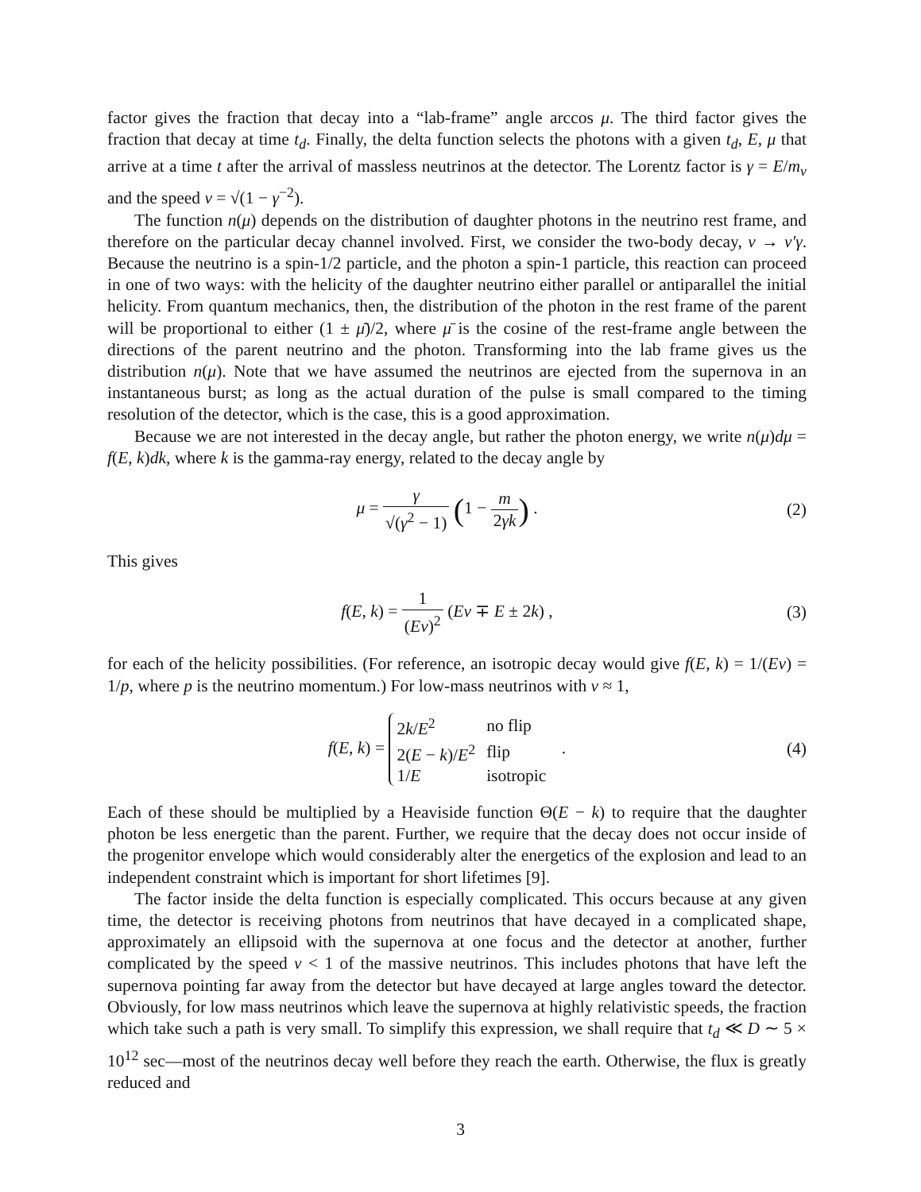factor gives the fraction that decay into a “lab-frame” angle arccos μ. The third factor gives the fraction that decay at time t<sub>d</sub>. Finally, the delta function selects the photons with a given t<sub>d</sub>, E, μ that arrive at a time t after the arrival of massless neutrinos at the detector. The Lorentz factor is γ = E/m<sub>ν</sub> and the speed v = √(1 − γ<sup>−2</sup>).
The function n(μ) depends on the distribution of daughter photons in the neutrino rest frame, and therefore on the particular decay channel involved. First, we consider the two-body decay, ν → ν′γ. Because the neutrino is a spin-1/2 particle, and the photon a spin-1 particle, this reaction can proceed in one of two ways: with the helicity of the daughter neutrino either parallel or antiparallel the initial helicity. From quantum mechanics, then, the distribution of the photon in the rest frame of the parent will be proportional to either (1 ± μ̄)/2, where μ̄ is the cosine of the rest-frame angle between the directions of the parent neutrino and the photon. Transforming into the lab frame gives us the distribution n(μ). Note that we have assumed the neutrinos are ejected from the supernova in an instantaneous burst; as long as the actual duration of the pulse is small compared to the timing resolution of the detector, which is the case, this is a good approximation.
Because we are not interested in the decay angle, but rather the photon energy, we write n(μ)dμ = f(E, k)dk, where k is the gamma-ray energy, related to the decay angle by
μ = γ √(γ<sup>2</sup> − 1) (1 − m 2γk) . (2)
This gives
f(E, k) = 1 (Ev)<sup>2</sup> (Ev ∓ E ± 2k) ,
(3)
for each of the helicity possibilities. (For reference, an isotropic decay would give f(E, k) = 1/(Ev) = 1/p, where p is the neutrino momentum.) For low-mass neutrinos with v ≈ 1,
f(E, k) =
| 2 k / E<sup>2</sup> | no flip |
| 2( E − k )/ E<sup>2</sup> | flip |
| 1/ E | isotropic |
.
(4)
Each of these should be multiplied by a Heaviside function Θ(E − k) to require that the daughter photon be less energetic than the parent. Further, we require that the decay does not occur inside of the progenitor envelope which would considerably alter the energetics of the explosion and lead to an independent constraint which is important for short lifetimes [9].
The factor inside the delta function is especially complicated. This occurs because at any given time, the detector is receiving photons from neutrinos that have decayed in a complicated shape, approximately an ellipsoid with the supernova at one focus and the detector at another, further complicated by the speed v < 1 of the massive neutrinos. This includes photons that have left the supernova pointing far away from the detector but have decayed at large angles toward the detector. Obviously, for low mass neutrinos which leave the supernova at highly relativistic speeds, the fraction which take such a path is very small. To simplify this expression, we shall require that t<sub>d</sub> ≪ D ∼ 5 × 10<sup>12</sup> sec—most of the neutrinos decay well before they reach the earth. Otherwise, the flux is greatly reduced and
3